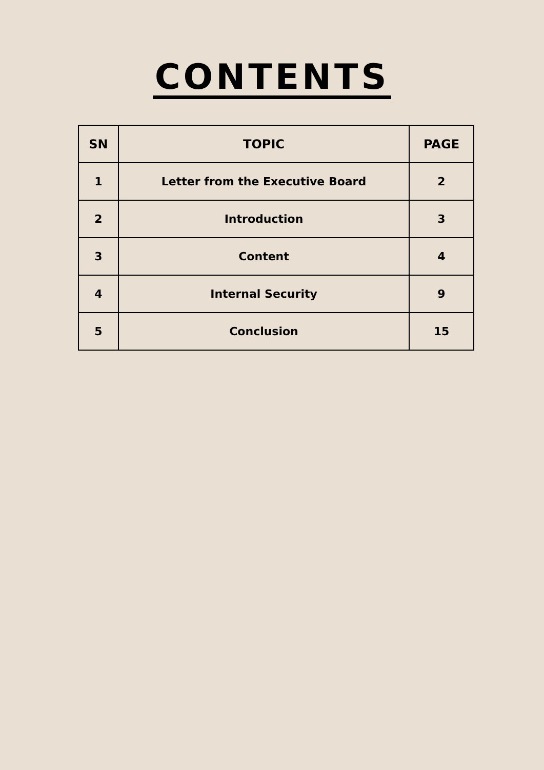CONTENTS
| SN | TOPIC | PAGE |
| --- | --- | --- |
| 1 | Letter from the Executive Board | 2 |
| 2 | Introduction | 3 |
| 3 | Content | 4 |
| 4 | Internal Security | 9 |
| 5 | Conclusion | 15 |